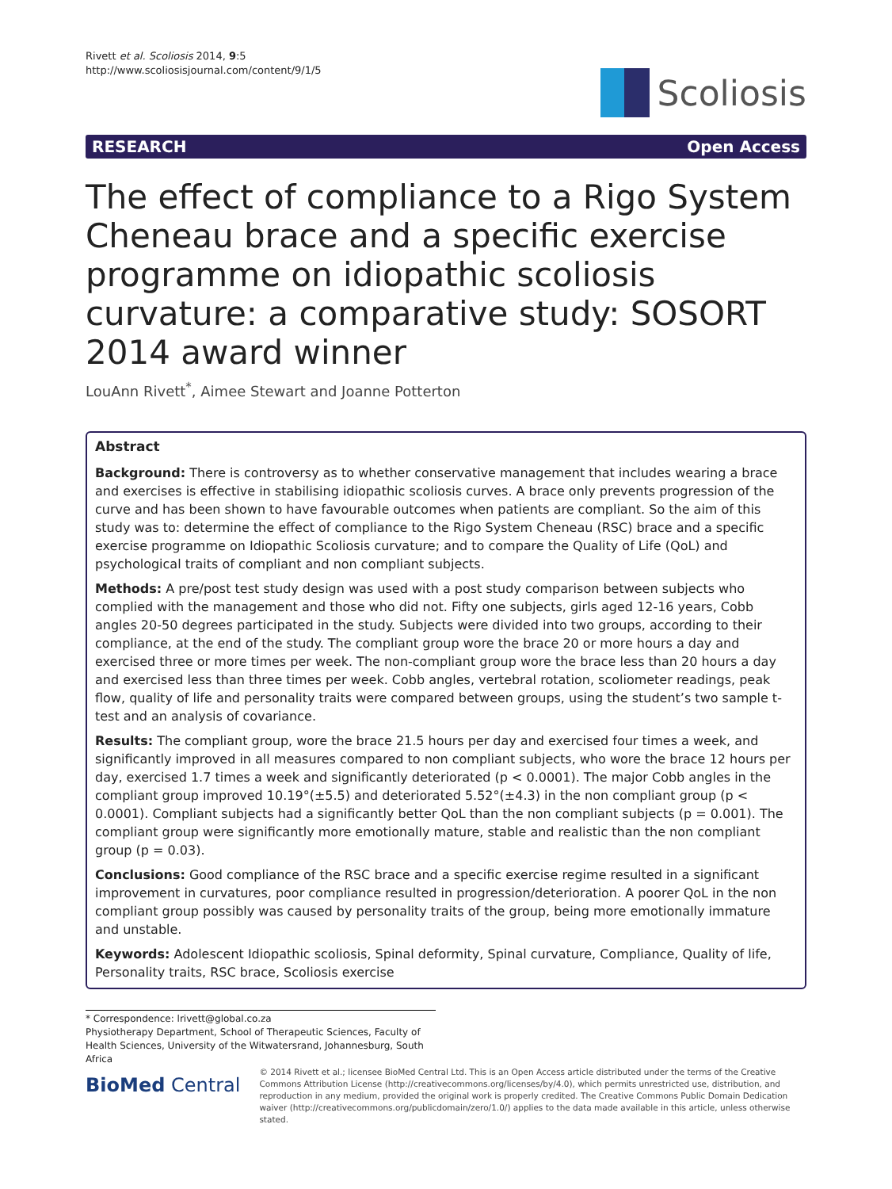Rivett et al. Scoliosis 2014, 9:5
http://www.scoliosisjournal.com/content/9/1/5
Scoliosis
RESEARCH Open Access
The effect of compliance to a Rigo System Cheneau brace and a specific exercise programme on idiopathic scoliosis curvature: a comparative study: SOSORT 2014 award winner
LouAnn Rivett<sup>*</sup>, Aimee Stewart and Joanne Potterton
Abstract
Background: There is controversy as to whether conservative management that includes wearing a brace and exercises is effective in stabilising idiopathic scoliosis curves. A brace only prevents progression of the curve and has been shown to have favourable outcomes when patients are compliant. So the aim of this study was to: determine the effect of compliance to the Rigo System Cheneau (RSC) brace and a specific exercise programme on Idiopathic Scoliosis curvature; and to compare the Quality of Life (QoL) and psychological traits of compliant and non compliant subjects.
Methods: A pre/post test study design was used with a post study comparison between subjects who complied with the management and those who did not. Fifty one subjects, girls aged 12-16 years, Cobb angles 20-50 degrees participated in the study. Subjects were divided into two groups, according to their compliance, at the end of the study. The compliant group wore the brace 20 or more hours a day and exercised three or more times per week. The non-compliant group wore the brace less than 20 hours a day and exercised less than three times per week. Cobb angles, vertebral rotation, scoliometer readings, peak flow, quality of life and personality traits were compared between groups, using the student’s two sample t-test and an analysis of covariance.
Results: The compliant group, wore the brace 21.5 hours per day and exercised four times a week, and significantly improved in all measures compared to non compliant subjects, who wore the brace 12 hours per day, exercised 1.7 times a week and significantly deteriorated (p < 0.0001). The major Cobb angles in the compliant group improved 10.19°(±5.5) and deteriorated 5.52°(±4.3) in the non compliant group (p < 0.0001). Compliant subjects had a significantly better QoL than the non compliant subjects (p = 0.001). The compliant group were significantly more emotionally mature, stable and realistic than the non compliant group (p = 0.03).
Conclusions: Good compliance of the RSC brace and a specific exercise regime resulted in a significant improvement in curvatures, poor compliance resulted in progression/deterioration. A poorer QoL in the non compliant group possibly was caused by personality traits of the group, being more emotionally immature and unstable.
Keywords: Adolescent Idiopathic scoliosis, Spinal deformity, Spinal curvature, Compliance, Quality of life, Personality traits, RSC brace, Scoliosis exercise
* Correspondence: lrivett@global.co.za
Physiotherapy Department, School of Therapeutic Sciences, Faculty of Health Sciences, University of the Witwatersrand, Johannesburg, South Africa
BioMed Central
© 2014 Rivett et al.; licensee BioMed Central Ltd. This is an Open Access article distributed under the terms of the Creative Commons Attribution License (http://creativecommons.org/licenses/by/4.0), which permits unrestricted use, distribution, and reproduction in any medium, provided the original work is properly credited. The Creative Commons Public Domain Dedication waiver (http://creativecommons.org/publicdomain/zero/1.0/) applies to the data made available in this article, unless otherwise stated.